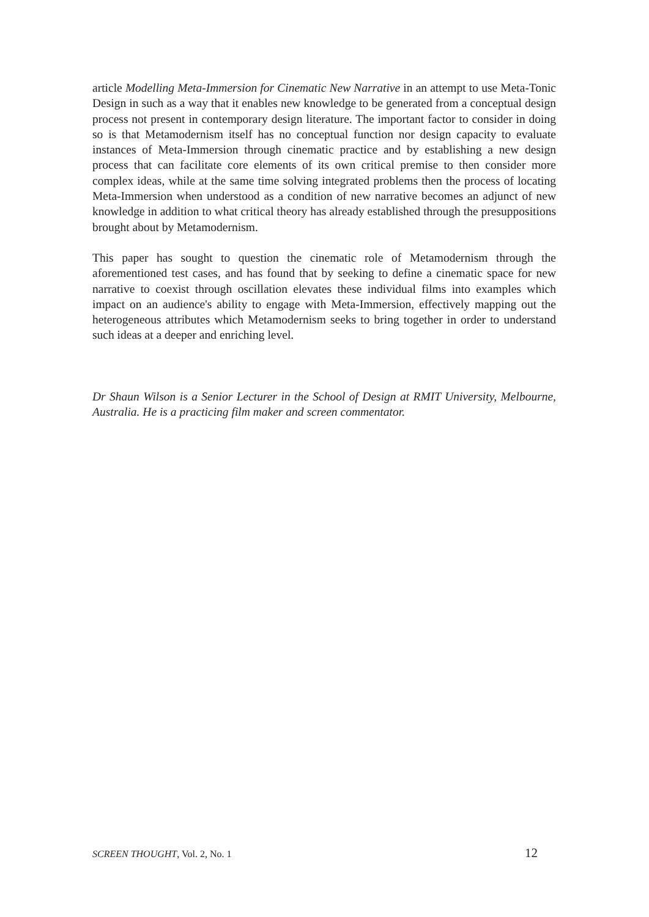article Modelling Meta-Immersion for Cinematic New Narrative in an attempt to use Meta-Tonic Design in such as a way that it enables new knowledge to be generated from a conceptual design process not present in contemporary design literature. The important factor to consider in doing so is that Metamodernism itself has no conceptual function nor design capacity to evaluate instances of Meta-Immersion through cinematic practice and by establishing a new design process that can facilitate core elements of its own critical premise to then consider more complex ideas, while at the same time solving integrated problems then the process of locating Meta-Immersion when understood as a condition of new narrative becomes an adjunct of new knowledge in addition to what critical theory has already established through the presuppositions brought about by Metamodernism.
This paper has sought to question the cinematic role of Metamodernism through the aforementioned test cases, and has found that by seeking to define a cinematic space for new narrative to coexist through oscillation elevates these individual films into examples which impact on an audience's ability to engage with Meta-Immersion, effectively mapping out the heterogeneous attributes which Metamodernism seeks to bring together in order to understand such ideas at a deeper and enriching level.
Dr Shaun Wilson is a Senior Lecturer in the School of Design at RMIT University, Melbourne, Australia. He is a practicing film maker and screen commentator.
SCREEN THOUGHT, Vol. 2, No. 1 12